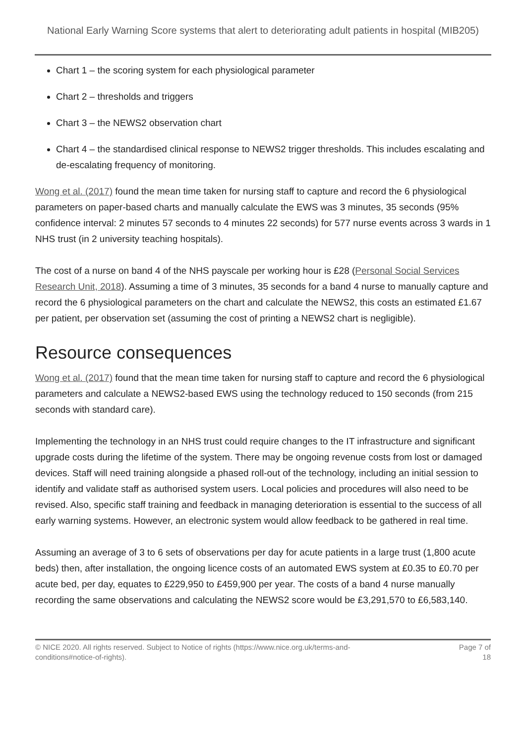National Early Warning Score systems that alert to deteriorating adult patients in hospital (MIB205)
Chart 1 – the scoring system for each physiological parameter
Chart 2 – thresholds and triggers
Chart 3 – the NEWS2 observation chart
Chart 4 – the standardised clinical response to NEWS2 trigger thresholds. This includes escalating and de-escalating frequency of monitoring.
Wong et al. (2017) found the mean time taken for nursing staff to capture and record the 6 physiological parameters on paper-based charts and manually calculate the EWS was 3 minutes, 35 seconds (95% confidence interval: 2 minutes 57 seconds to 4 minutes 22 seconds) for 577 nurse events across 3 wards in 1 NHS trust (in 2 university teaching hospitals).
The cost of a nurse on band 4 of the NHS payscale per working hour is £28 (Personal Social Services Research Unit, 2018). Assuming a time of 3 minutes, 35 seconds for a band 4 nurse to manually capture and record the 6 physiological parameters on the chart and calculate the NEWS2, this costs an estimated £1.67 per patient, per observation set (assuming the cost of printing a NEWS2 chart is negligible).
Resource consequences
Wong et al. (2017) found that the mean time taken for nursing staff to capture and record the 6 physiological parameters and calculate a NEWS2-based EWS using the technology reduced to 150 seconds (from 215 seconds with standard care).
Implementing the technology in an NHS trust could require changes to the IT infrastructure and significant upgrade costs during the lifetime of the system. There may be ongoing revenue costs from lost or damaged devices. Staff will need training alongside a phased roll-out of the technology, including an initial session to identify and validate staff as authorised system users. Local policies and procedures will also need to be revised. Also, specific staff training and feedback in managing deterioration is essential to the success of all early warning systems. However, an electronic system would allow feedback to be gathered in real time.
Assuming an average of 3 to 6 sets of observations per day for acute patients in a large trust (1,800 acute beds) then, after installation, the ongoing licence costs of an automated EWS system at £0.35 to £0.70 per acute bed, per day, equates to £229,950 to £459,900 per year. The costs of a band 4 nurse manually recording the same observations and calculating the NEWS2 score would be £3,291,570 to £6,583,140.
© NICE 2020. All rights reserved. Subject to Notice of rights (https://www.nice.org.uk/terms-and-
conditions#notice-of-rights).
Page 7 of 18